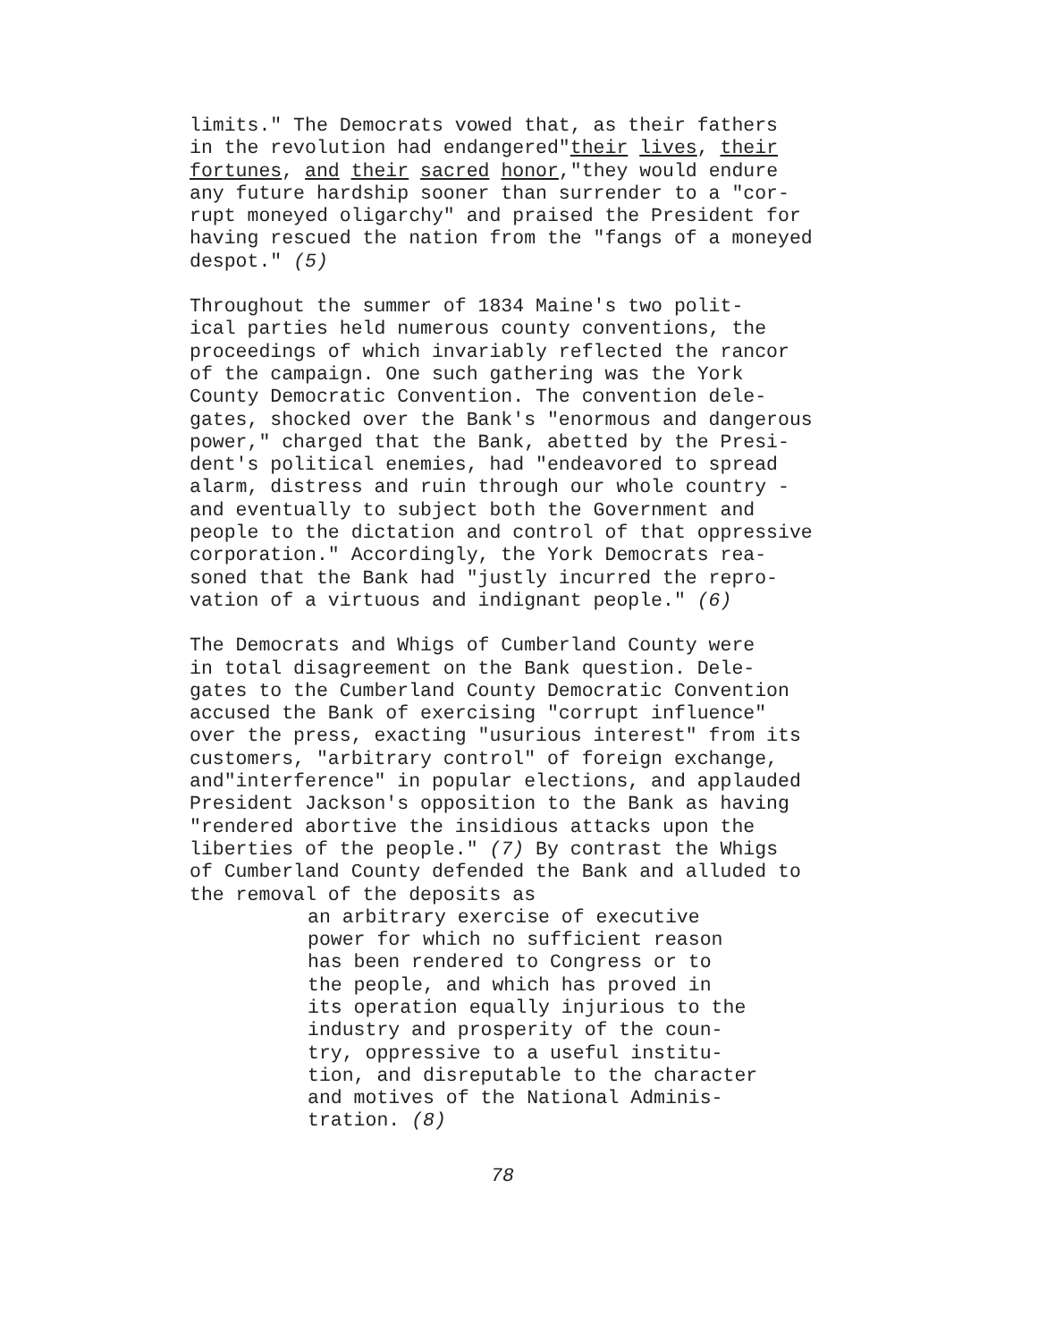limits." The Democrats vowed that, as their fathers in the revolution had endangered"their lives, their fortunes, and their sacred honor,"they would endure any future hardship sooner than surrender to a "cor- rupt moneyed oligarchy" and praised the President for having rescued the nation from the "fangs of a moneyed despot." (5)
Throughout the summer of 1834 Maine's two polit- ical parties held numerous county conventions, the proceedings of which invariably reflected the rancor of the campaign. One such gathering was the York County Democratic Convention. The convention dele- gates, shocked over the Bank's "enormous and dangerous power," charged that the Bank, abetted by the Presi- dent's political enemies, had "endeavored to spread alarm, distress and ruin through our whole country - and eventually to subject both the Government and people to the dictation and control of that oppressive corporation." Accordingly, the York Democrats rea- soned that the Bank had "justly incurred the repro- vation of a virtuous and indignant people." (6)
The Democrats and Whigs of Cumberland County were in total disagreement on the Bank question. Dele- gates to the Cumberland County Democratic Convention accused the Bank of exercising "corrupt influence" over the press, exacting "usurious interest" from its customers, "arbitrary control" of foreign exchange, and"interference" in popular elections, and applauded President Jackson's opposition to the Bank as having "rendered abortive the insidious attacks upon the liberties of the people." (7) By contrast the Whigs of Cumberland County defended the Bank and alluded to the removal of the deposits as
an arbitrary exercise of executive power for which no sufficient reason has been rendered to Congress or to the people, and which has proved in its operation equally injurious to the industry and prosperity of the coun- try, oppressive to a useful institu- tion, and disreputable to the character and motives of the National Adminis- tration. (8)
78